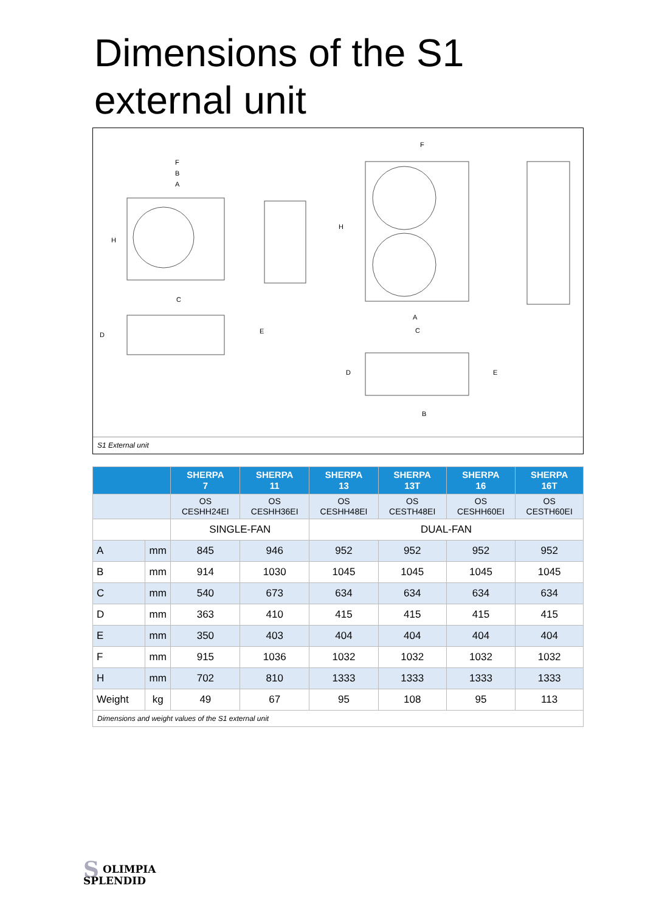Dimensions of the S1
external unit
F
B
A
H
C
D
E
F
H
A
C
D
E
B
S1 External unit
| | | SHERPA 7 | SHERPA 11 | SHERPA 13 | SHERPA 13T | SHERPA 16 | SHERPA 16T |
| --- | --- | --- | --- | --- | --- | --- | --- |
| | | OS CESHH24EI | OS CESHH36EI | OS CESHH48EI | OS CESTH48EI | OS CESHH60EI | OS CESTH60EI |
| | | SINGLE-FAN | | DUAL-FAN | | | |
| A | mm | 845 | 946 | 952 | 952 | 952 | 952 |
| B | mm | 914 | 1030 | 1045 | 1045 | 1045 | 1045 |
| C | mm | 540 | 673 | 634 | 634 | 634 | 634 |
| D | mm | 363 | 410 | 415 | 415 | 415 | 415 |
| E | mm | 350 | 403 | 404 | 404 | 404 | 404 |
| F | mm | 915 | 1036 | 1032 | 1032 | 1032 | 1032 |
| H | mm | 702 | 810 | 1333 | 1333 | 1333 | 1333 |
| Weight | kg | 49 | 67 | 95 | 108 | 95 | 113 |
| Dimensions and weight values of the S1 external unit | | | | | | | |
SOLIMPIA
SPLENDID